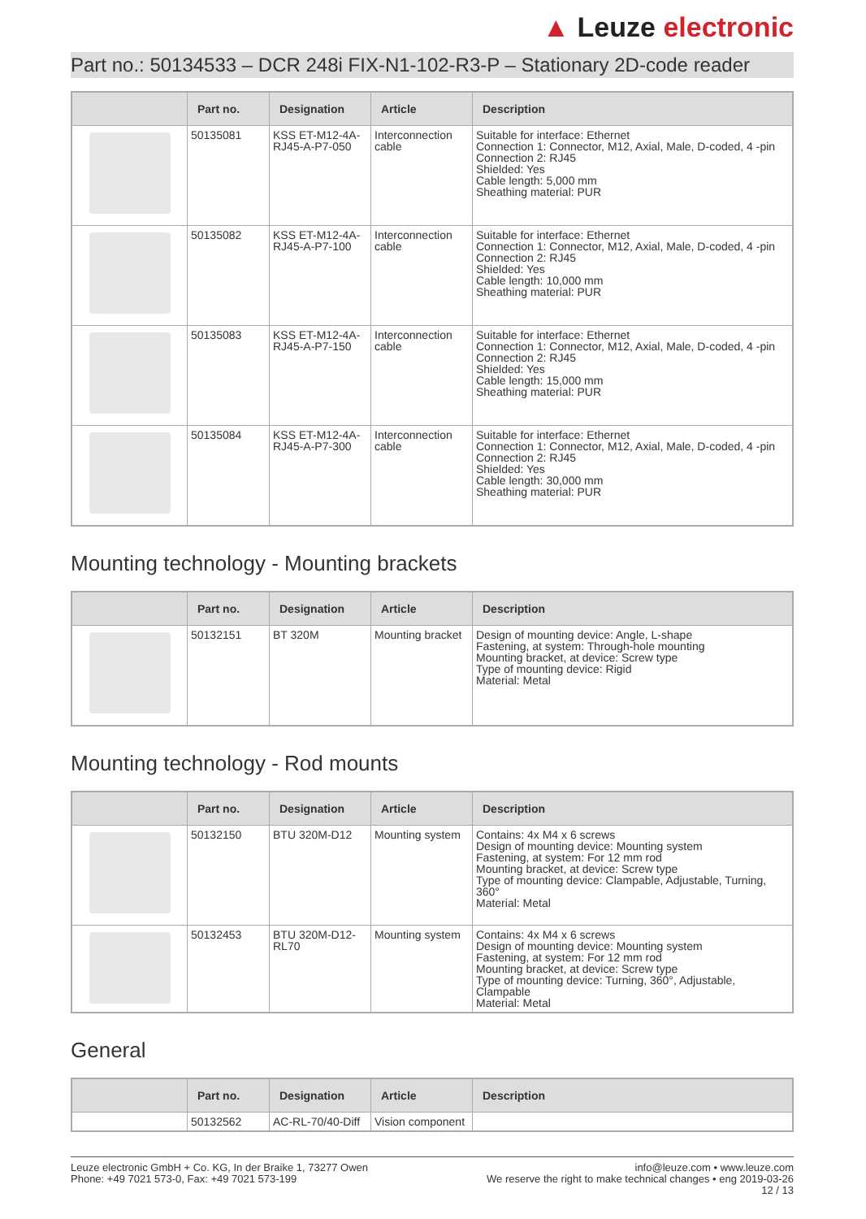▲ Leuze electronic
Part no.: 50134533 – DCR 248i FIX-N1-102-R3-P – Stationary 2D-code reader
| | Part no. | Designation | Article | Description |
| --- | --- | --- | --- | --- |
| | 50135081 | KSS ET-M12-4A-RJ45-A-P7-050 | Interconnection cable | Suitable for interface: Ethernet Connection 1: Connector, M12, Axial, Male, D-coded, 4 -pin Connection 2: RJ45 Shielded: Yes Cable length: 5,000 mm Sheathing material: PUR |
| | 50135082 | KSS ET-M12-4A-RJ45-A-P7-100 | Interconnection cable | Suitable for interface: Ethernet Connection 1: Connector, M12, Axial, Male, D-coded, 4 -pin Connection 2: RJ45 Shielded: Yes Cable length: 10,000 mm Sheathing material: PUR |
| | 50135083 | KSS ET-M12-4A-RJ45-A-P7-150 | Interconnection cable | Suitable for interface: Ethernet Connection 1: Connector, M12, Axial, Male, D-coded, 4 -pin Connection 2: RJ45 Shielded: Yes Cable length: 15,000 mm Sheathing material: PUR |
| | 50135084 | KSS ET-M12-4A-RJ45-A-P7-300 | Interconnection cable | Suitable for interface: Ethernet Connection 1: Connector, M12, Axial, Male, D-coded, 4 -pin Connection 2: RJ45 Shielded: Yes Cable length: 30,000 mm Sheathing material: PUR |
Mounting technology - Mounting brackets
| | Part no. | Designation | Article | Description |
| --- | --- | --- | --- | --- |
| | 50132151 | BT 320M | Mounting bracket | Design of mounting device: Angle, L-shape Fastening, at system: Through-hole mounting Mounting bracket, at device: Screw type Type of mounting device: Rigid Material: Metal |
Mounting technology - Rod mounts
| | Part no. | Designation | Article | Description |
| --- | --- | --- | --- | --- |
| | 50132150 | BTU 320M-D12 | Mounting system | Contains: 4x M4 x 6 screws Design of mounting device: Mounting system Fastening, at system: For 12 mm rod Mounting bracket, at device: Screw type Type of mounting device: Clampable, Adjustable, Turning, 360° Material: Metal |
| | 50132453 | BTU 320M-D12-RL70 | Mounting system | Contains: 4x M4 x 6 screws Design of mounting device: Mounting system Fastening, at system: For 12 mm rod Mounting bracket, at device: Screw type Type of mounting device: Turning, 360°, Adjustable, Clampable Material: Metal |
General
| | Part no. | Designation | Article | Description |
| --- | --- | --- | --- | --- |
| | 50132562 | AC-RL-70/40-Diff | Vision component | |
Leuze electronic GmbH + Co. KG, In der Braike 1, 73277 Owen
Phone: +49 7021 573-0, Fax: +49 7021 573-199
info@leuze.com • www.leuze.com
We reserve the right to make technical changes • eng 2019-03-26
12 / 13